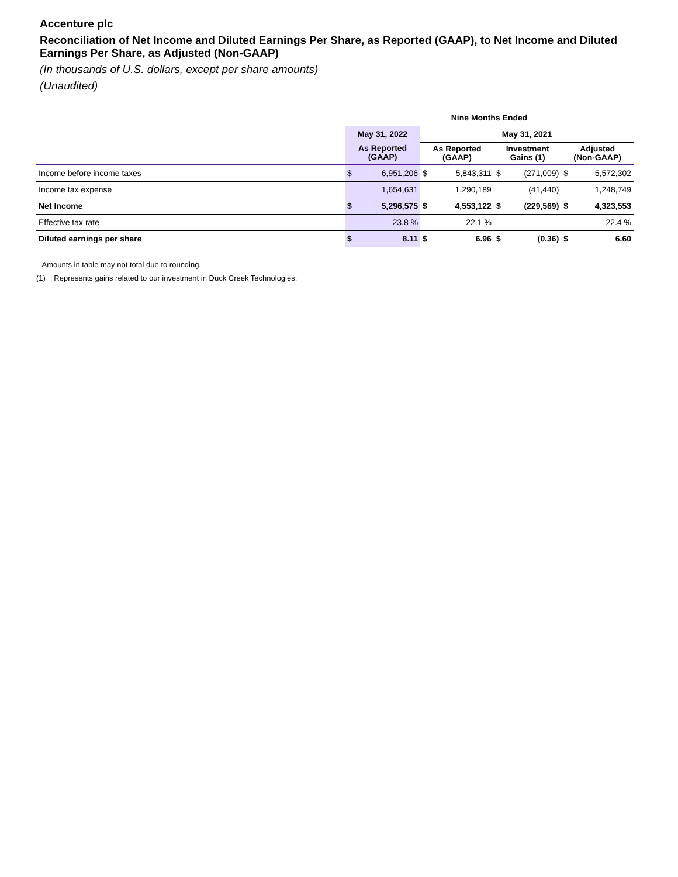Accenture plc
Reconciliation of Net Income and Diluted Earnings Per Share, as Reported (GAAP), to Net Income and Diluted Earnings Per Share, as Adjusted (Non-GAAP)
(In thousands of U.S. dollars, except per share amounts)
(Unaudited)
| | Nine Months Ended | | | | | | | |
| --- | --- | --- | --- | --- | --- | --- | --- | --- |
| | May 31, 2022 | | May 31, 2021 | | | | | |
| | As Reported (GAAP) | | As Reported (GAAP) | | Investment Gains (1) | | Adjusted (Non-GAAP) | |
| Income before income taxes | $ | 6,951,206 | $ | 5,843,311 | $ | (271,009) | $ | 5,572,302 |
| Income tax expense | | 1,654,631 | | 1,290,189 | | (41,440) | | 1,248,749 |
| Net Income | $ | 5,296,575 | $ | 4,553,122 | $ | (229,569) | $ | 4,323,553 |
| Effective tax rate | | 23.8 % | | 22.1 % | | | | 22.4 % |
| Diluted earnings per share | $ | 8.11 | $ | 6.96 | $ | (0.36) | $ | 6.60 |
Amounts in table may not total due to rounding.
(1) Represents gains related to our investment in Duck Creek Technologies.